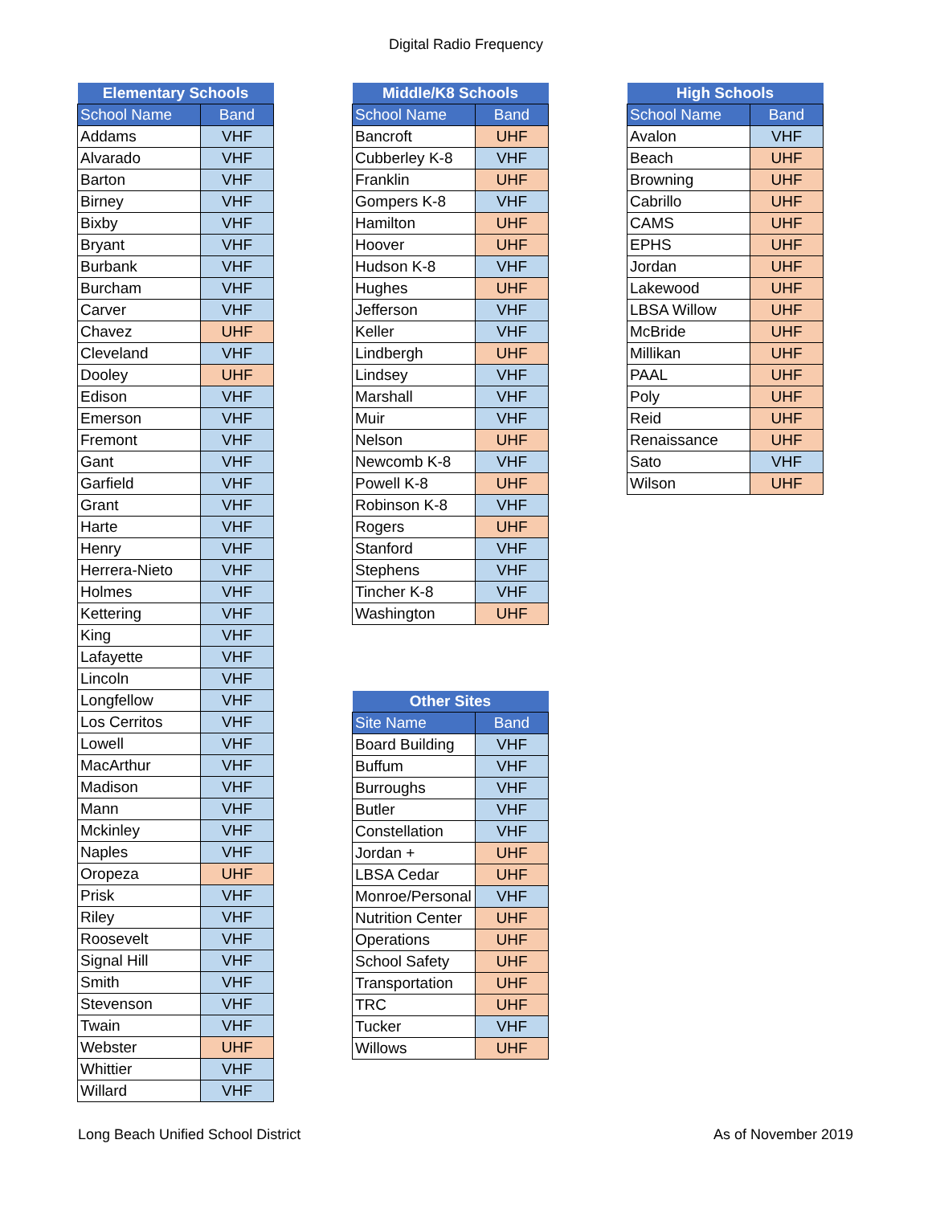Digital Radio Frequency
| Elementary Schools | |
| --- | --- |
| School Name | Band |
| Addams | VHF |
| Alvarado | VHF |
| Barton | VHF |
| Birney | VHF |
| Bixby | VHF |
| Bryant | VHF |
| Burbank | VHF |
| Burcham | VHF |
| Carver | VHF |
| Chavez | UHF |
| Cleveland | VHF |
| Dooley | UHF |
| Edison | VHF |
| Emerson | VHF |
| Fremont | VHF |
| Gant | VHF |
| Garfield | VHF |
| Grant | VHF |
| Harte | VHF |
| Henry | VHF |
| Herrera-Nieto | VHF |
| Holmes | VHF |
| Kettering | VHF |
| King | VHF |
| Lafayette | VHF |
| Lincoln | VHF |
| Longfellow | VHF |
| Los Cerritos | VHF |
| Lowell | VHF |
| MacArthur | VHF |
| Madison | VHF |
| Mann | VHF |
| Mckinley | VHF |
| Naples | VHF |
| Oropeza | UHF |
| Prisk | VHF |
| Riley | VHF |
| Roosevelt | VHF |
| Signal Hill | VHF |
| Smith | VHF |
| Stevenson | VHF |
| Twain | VHF |
| Webster | UHF |
| Whittier | VHF |
| Willard | VHF |
| Middle/K8 Schools | |
| --- | --- |
| School Name | Band |
| Bancroft | UHF |
| Cubberley K-8 | VHF |
| Franklin | UHF |
| Gompers K-8 | VHF |
| Hamilton | UHF |
| Hoover | UHF |
| Hudson K-8 | VHF |
| Hughes | UHF |
| Jefferson | VHF |
| Keller | VHF |
| Lindbergh | UHF |
| Lindsey | VHF |
| Marshall | VHF |
| Muir | VHF |
| Nelson | UHF |
| Newcomb K-8 | VHF |
| Powell K-8 | UHF |
| Robinson K-8 | VHF |
| Rogers | UHF |
| Stanford | VHF |
| Stephens | VHF |
| Tincher K-8 | VHF |
| Washington | UHF |
| Other Sites | |
| --- | --- |
| Site Name | Band |
| Board Building | VHF |
| Buffum | VHF |
| Burroughs | VHF |
| Butler | VHF |
| Constellation | VHF |
| Jordan + | UHF |
| LBSA Cedar | UHF |
| Monroe/Personal | VHF |
| Nutrition Center | UHF |
| Operations | UHF |
| School Safety | UHF |
| Transportation | UHF |
| TRC | UHF |
| Tucker | VHF |
| Willows | UHF |
| High Schools | |
| --- | --- |
| School Name | Band |
| Avalon | VHF |
| Beach | UHF |
| Browning | UHF |
| Cabrillo | UHF |
| CAMS | UHF |
| EPHS | UHF |
| Jordan | UHF |
| Lakewood | UHF |
| LBSA Willow | UHF |
| McBride | UHF |
| Millikan | UHF |
| PAAL | UHF |
| Poly | UHF |
| Reid | UHF |
| Renaissance | UHF |
| Sato | VHF |
| Wilson | UHF |
Long Beach Unified School District As of November 2019